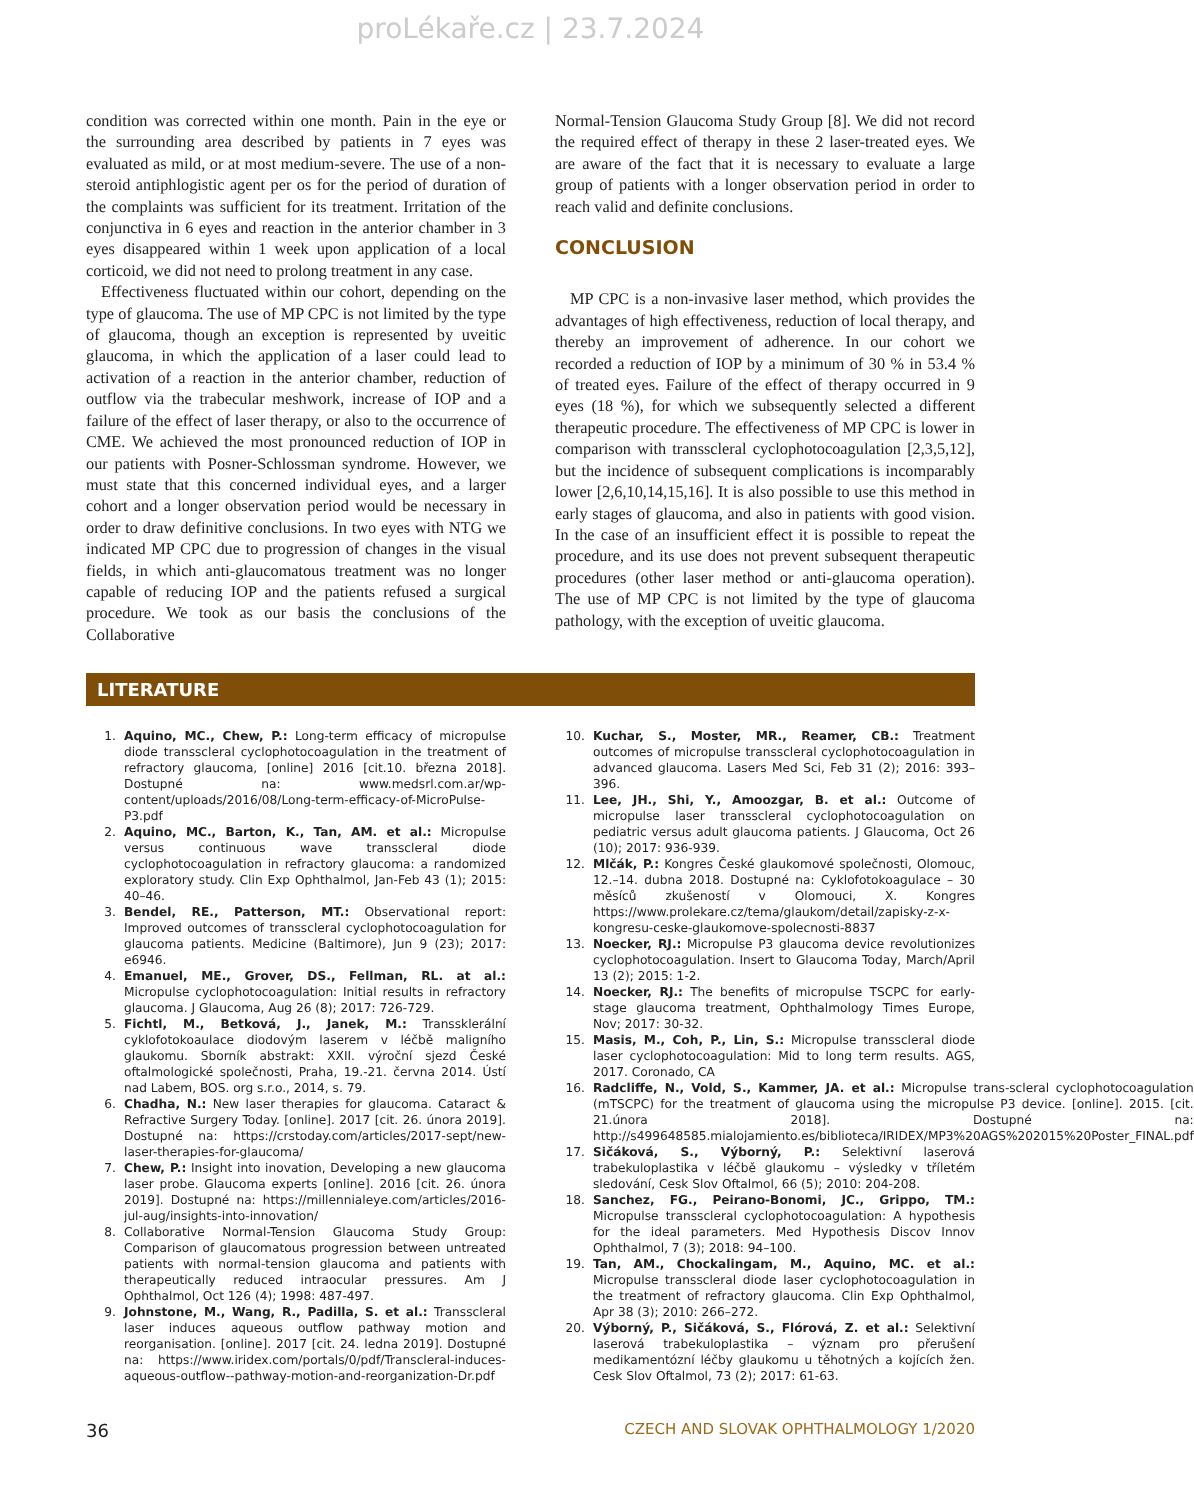proLékaře.cz | 23.7.2024
condition was corrected within one month. Pain in the eye or the surrounding area described by patients in 7 eyes was evaluated as mild, or at most medium-severe. The use of a non-steroid antiphlogistic agent per os for the period of duration of the complaints was sufficient for its treatment. Irritation of the conjunctiva in 6 eyes and reaction in the anterior chamber in 3 eyes disappeared within 1 week upon application of a local corticoid, we did not need to prolong treatment in any case.
Effectiveness fluctuated within our cohort, depending on the type of glaucoma. The use of MP CPC is not limited by the type of glaucoma, though an exception is represented by uveitic glaucoma, in which the application of a laser could lead to activation of a reaction in the anterior chamber, reduction of outflow via the trabecular meshwork, increase of IOP and a failure of the effect of laser therapy, or also to the occurrence of CME. We achieved the most pronounced reduction of IOP in our patients with Posner-Schlossman syndrome. However, we must state that this concerned individual eyes, and a larger cohort and a longer observation period would be necessary in order to draw definitive conclusions. In two eyes with NTG we indicated MP CPC due to progression of changes in the visual fields, in which anti-glaucomatous treatment was no longer capable of reducing IOP and the patients refused a surgical procedure. We took as our basis the conclusions of the Collaborative
Normal-Tension Glaucoma Study Group [8]. We did not record the required effect of therapy in these 2 laser-treated eyes. We are aware of the fact that it is necessary to evaluate a large group of patients with a longer observation period in order to reach valid and definite conclusions.
CONCLUSION
MP CPC is a non-invasive laser method, which provides the advantages of high effectiveness, reduction of local therapy, and thereby an improvement of adherence. In our cohort we recorded a reduction of IOP by a minimum of 30 % in 53.4 % of treated eyes. Failure of the effect of therapy occurred in 9 eyes (18 %), for which we subsequently selected a different therapeutic procedure. The effectiveness of MP CPC is lower in comparison with transscleral cyclophotocoagulation [2,3,5,12], but the incidence of subsequent complications is incomparably lower [2,6,10,14,15,16]. It is also possible to use this method in early stages of glaucoma, and also in patients with good vision. In the case of an insufficient effect it is possible to repeat the procedure, and its use does not prevent subsequent therapeutic procedures (other laser method or anti-glaucoma operation). The use of MP CPC is not limited by the type of glaucoma pathology, with the exception of uveitic glaucoma.
LITERATURE
1. Aquino, MC., Chew, P.: Long-term efficacy of micropulse diode transscleral cyclophotocoagulation in the treatment of refractory glaucoma, [online] 2016 [cit.10. března 2018]. Dostupné na: www.medsrl.com.ar/wp-content/uploads/2016/08/Long-term-efficacy-of-MicroPulse-P3.pdf
2. Aquino, MC., Barton, K., Tan, AM. et al.: Micropulse versus continuous wave transscleral diode cyclophotocoagulation in refractory glaucoma: a randomized exploratory study. Clin Exp Ophthalmol, Jan-Feb 43 (1); 2015: 40–46.
3. Bendel, RE., Patterson, MT.: Observational report: Improved outcomes of transscleral cyclophotocoagulation for glaucoma patients. Medicine (Baltimore), Jun 9 (23); 2017: e6946.
4. Emanuel, ME., Grover, DS., Fellman, RL. at al.: Micropulse cyclophotocoagulation: Initial results in refractory glaucoma. J Glaucoma, Aug 26 (8); 2017: 726-729.
5. Fichtl, M., Betková, J., Janek, M.: Transsklerální cyklofotokoaulace diodovým laserem v léčbě maligního glaukomu. Sborník abstrakt: XXII. výroční sjezd České oftalmologické společnosti, Praha, 19.-21. června 2014. Ústí nad Labem, BOS. org s.r.o., 2014, s. 79.
6. Chadha, N.: New laser therapies for glaucoma. Cataract & Refractive Surgery Today. [online]. 2017 [cit. 26. února 2019]. Dostupné na: https://crstoday.com/articles/2017-sept/new-laser-therapies-for-glaucoma/
7. Chew, P.: Insight into inovation, Developing a new glaucoma laser probe. Glaucoma experts [online]. 2016 [cit. 26. února 2019]. Dostupné na: https://millennialeye.com/articles/2016-jul-aug/insights-into-innovation/
8. Collaborative Normal-Tension Glaucoma Study Group: Comparison of glaucomatous progression between untreated patients with normal-tension glaucoma and patients with therapeutically reduced intraocular pressures. Am J Ophthalmol, Oct 126 (4); 1998: 487-497.
9. Johnstone, M., Wang, R., Padilla, S. et al.: Transscleral laser induces aqueous outflow pathway motion and reorganisation. [online]. 2017 [cit. 24. ledna 2019]. Dostupné na: https://www.iridex.com/portals/0/pdf/Transcleral-induces-aqueous-outflow--pathway-motion-and-reorganization-Dr.pdf
10. Kuchar, S., Moster, MR., Reamer, CB.: Treatment outcomes of micropulse transscleral cyclophotocoagulation in advanced glaucoma. Lasers Med Sci, Feb 31 (2); 2016: 393–396.
11. Lee, JH., Shi, Y., Amoozgar, B. et al.: Outcome of micropulse laser transscleral cyclophotocoagulation on pediatric versus adult glaucoma patients. J Glaucoma, Oct 26 (10); 2017: 936-939.
12. Mlčák, P.: Kongres České glaukomové společnosti, Olomouc, 12.–14. dubna 2018. Dostupné na: Cyklofotokoagulace – 30 měsíců zkušeností v Olomouci, X. Kongres https://www.prolekare.cz/tema/glaukom/detail/zapisky-z-x-kongresu-ceske-glaukomove-spolecnosti-8837
13. Noecker, RJ.: Micropulse P3 glaucoma device revolutionizes cyclophotocoagulation. Insert to Glaucoma Today, March/April 13 (2); 2015: 1-2.
14. Noecker, RJ.: The benefits of micropulse TSCPC for early-stage glaucoma treatment, Ophthalmology Times Europe, Nov; 2017: 30-32.
15. Masis, M., Coh, P., Lin, S.: Micropulse transscleral diode laser cyclophotocoagulation: Mid to long term results. AGS, 2017. Coronado, CA
16. Radcliffe, N., Vold, S., Kammer, JA. et al.: Micropulse trans-scleral cyclophotocoagulation (mTSCPC) for the treatment of glaucoma using the micropulse P3 device. [online]. 2015. [cit. 21.února 2018]. Dostupné na: http://s499648585.mialojamiento.es/biblioteca/IRIDEX/MP3%20AGS%202015%20Poster_FINAL.pdf
17. Sičáková, S., Výborný, P.: Selektivní laserová trabekuloplastika v léčbě glaukomu – výsledky v tříletém sledování, Cesk Slov Oftalmol, 66 (5); 2010: 204-208.
18. Sanchez, FG., Peirano-Bonomi, JC., Grippo, TM.: Micropulse transscleral cyclophotocoagulation: A hypothesis for the ideal parameters. Med Hypothesis Discov Innov Ophthalmol, 7 (3); 2018: 94–100.
19. Tan, AM., Chockalingam, M., Aquino, MC. et al.: Micropulse transscleral diode laser cyclophotocoagulation in the treatment of refractory glaucoma. Clin Exp Ophthalmol, Apr 38 (3); 2010: 266–272.
20. Výborný, P., Sičáková, S., Flórová, Z. et al.: Selektivní laserová trabekuloplastika – význam pro přerušení medikamentózní léčby glaukomu u těhotných a kojících žen. Cesk Slov Oftalmol, 73 (2); 2017: 61-63.
36 CZECH AND SLOVAK OPHTHALMOLOGY 1/2020